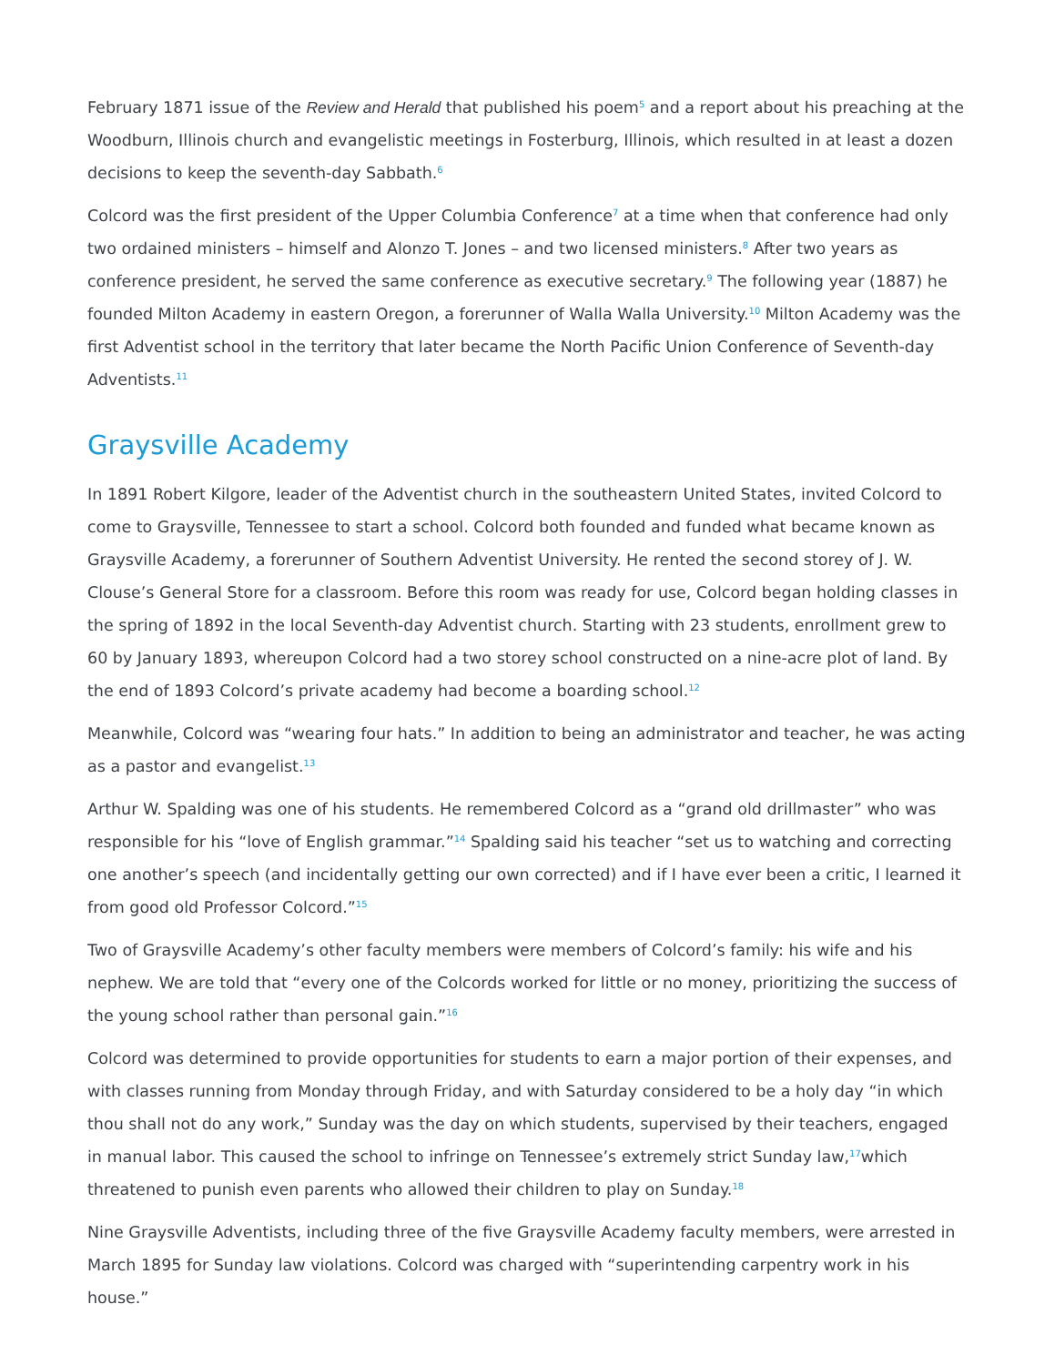February 1871 issue of the Review and Herald that published his poem<sup>5</sup> and a report about his preaching at the Woodburn, Illinois church and evangelistic meetings in Fosterburg, Illinois, which resulted in at least a dozen decisions to keep the seventh-day Sabbath.<sup>6</sup>
Colcord was the first president of the Upper Columbia Conference<sup>7</sup> at a time when that conference had only two ordained ministers – himself and Alonzo T. Jones – and two licensed ministers.<sup>8</sup> After two years as conference president, he served the same conference as executive secretary.<sup>9</sup> The following year (1887) he founded Milton Academy in eastern Oregon, a forerunner of Walla Walla University.<sup>10</sup> Milton Academy was the first Adventist school in the territory that later became the North Pacific Union Conference of Seventh-day Adventists.<sup>11</sup>
Graysville Academy
In 1891 Robert Kilgore, leader of the Adventist church in the southeastern United States, invited Colcord to come to Graysville, Tennessee to start a school. Colcord both founded and funded what became known as Graysville Academy, a forerunner of Southern Adventist University. He rented the second storey of J. W. Clouse’s General Store for a classroom. Before this room was ready for use, Colcord began holding classes in the spring of 1892 in the local Seventh-day Adventist church. Starting with 23 students, enrollment grew to 60 by January 1893, whereupon Colcord had a two storey school constructed on a nine-acre plot of land. By the end of 1893 Colcord’s private academy had become a boarding school.<sup>12</sup>
Meanwhile, Colcord was “wearing four hats.” In addition to being an administrator and teacher, he was acting as a pastor and evangelist.<sup>13</sup>
Arthur W. Spalding was one of his students. He remembered Colcord as a “grand old drillmaster” who was responsible for his “love of English grammar.”<sup>14</sup> Spalding said his teacher “set us to watching and correcting one another’s speech (and incidentally getting our own corrected) and if I have ever been a critic, I learned it from good old Professor Colcord.”<sup>15</sup>
Two of Graysville Academy’s other faculty members were members of Colcord’s family: his wife and his nephew. We are told that “every one of the Colcords worked for little or no money, prioritizing the success of the young school rather than personal gain.”<sup>16</sup>
Colcord was determined to provide opportunities for students to earn a major portion of their expenses, and with classes running from Monday through Friday, and with Saturday considered to be a holy day “in which thou shall not do any work,” Sunday was the day on which students, supervised by their teachers, engaged in manual labor. This caused the school to infringe on Tennessee’s extremely strict Sunday law,<sup>17</sup>which threatened to punish even parents who allowed their children to play on Sunday.<sup>18</sup>
Nine Graysville Adventists, including three of the five Graysville Academy faculty members, were arrested in March 1895 for Sunday law violations. Colcord was charged with “superintending carpentry work in his house.”